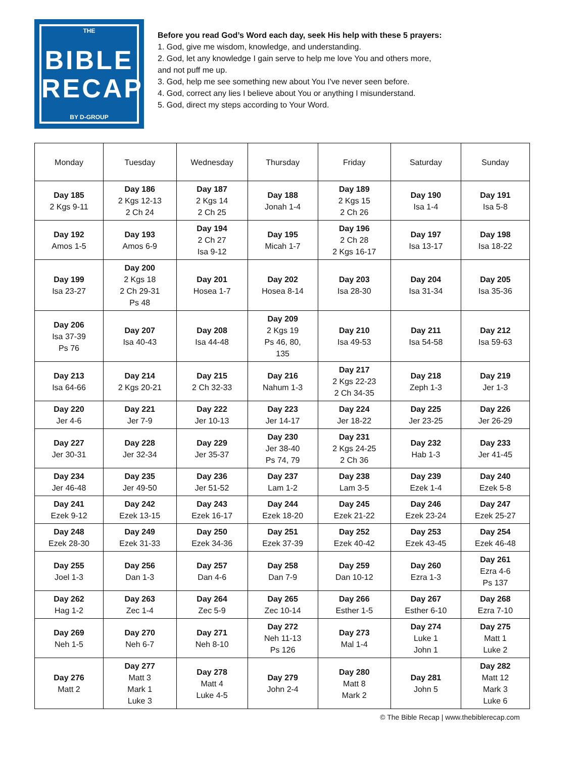THE
BIBLE
RECAP
BY D-GROUP
Before you read God’s Word each day, seek His help with these 5 prayers:
1. God, give me wisdom, knowledge, and understanding.
2. God, let any knowledge I gain serve to help me love You and others more,
and not puff me up.
3. God, help me see something new about You I've never seen before.
4. God, correct any lies I believe about You or anything I misunderstand.
5. God, direct my steps according to Your Word.
| Monday | Tuesday | Wednesday | Thursday | Friday | Saturday | Sunday |
| --- | --- | --- | --- | --- | --- | --- |
| Day 185 2 Kgs 9-11 | Day 186 2 Kgs 12-13 2 Ch 24 | Day 187 2 Kgs 14 2 Ch 25 | Day 188 Jonah 1-4 | Day 189 2 Kgs 15 2 Ch 26 | Day 190 Isa 1-4 | Day 191 Isa 5-8 |
| Day 192 Amos 1-5 | Day 193 Amos 6-9 | Day 194 2 Ch 27 Isa 9-12 | Day 195 Micah 1-7 | Day 196 2 Ch 28 2 Kgs 16-17 | Day 197 Isa 13-17 | Day 198 Isa 18-22 |
| Day 199 Isa 23-27 | Day 200 2 Kgs 18 2 Ch 29-31 Ps 48 | Day 201 Hosea 1-7 | Day 202 Hosea 8-14 | Day 203 Isa 28-30 | Day 204 Isa 31-34 | Day 205 Isa 35-36 |
| Day 206 Isa 37-39 Ps 76 | Day 207 Isa 40-43 | Day 208 Isa 44-48 | Day 209 2 Kgs 19 Ps 46, 80, 135 | Day 210 Isa 49-53 | Day 211 Isa 54-58 | Day 212 Isa 59-63 |
| Day 213 Isa 64-66 | Day 214 2 Kgs 20-21 | Day 215 2 Ch 32-33 | Day 216 Nahum 1-3 | Day 217 2 Kgs 22-23 2 Ch 34-35 | Day 218 Zeph 1-3 | Day 219 Jer 1-3 |
| Day 220 Jer 4-6 | Day 221 Jer 7-9 | Day 222 Jer 10-13 | Day 223 Jer 14-17 | Day 224 Jer 18-22 | Day 225 Jer 23-25 | Day 226 Jer 26-29 |
| Day 227 Jer 30-31 | Day 228 Jer 32-34 | Day 229 Jer 35-37 | Day 230 Jer 38-40 Ps 74, 79 | Day 231 2 Kgs 24-25 2 Ch 36 | Day 232 Hab 1-3 | Day 233 Jer 41-45 |
| Day 234 Jer 46-48 | Day 235 Jer 49-50 | Day 236 Jer 51-52 | Day 237 Lam 1-2 | Day 238 Lam 3-5 | Day 239 Ezek 1-4 | Day 240 Ezek 5-8 |
| Day 241 Ezek 9-12 | Day 242 Ezek 13-15 | Day 243 Ezek 16-17 | Day 244 Ezek 18-20 | Day 245 Ezek 21-22 | Day 246 Ezek 23-24 | Day 247 Ezek 25-27 |
| Day 248 Ezek 28-30 | Day 249 Ezek 31-33 | Day 250 Ezek 34-36 | Day 251 Ezek 37-39 | Day 252 Ezek 40-42 | Day 253 Ezek 43-45 | Day 254 Ezek 46-48 |
| Day 255 Joel 1-3 | Day 256 Dan 1-3 | Day 257 Dan 4-6 | Day 258 Dan 7-9 | Day 259 Dan 10-12 | Day 260 Ezra 1-3 | Day 261 Ezra 4-6 Ps 137 |
| Day 262 Hag 1-2 | Day 263 Zec 1-4 | Day 264 Zec 5-9 | Day 265 Zec 10-14 | Day 266 Esther 1-5 | Day 267 Esther 6-10 | Day 268 Ezra 7-10 |
| Day 269 Neh 1-5 | Day 270 Neh 6-7 | Day 271 Neh 8-10 | Day 272 Neh 11-13 Ps 126 | Day 273 Mal 1-4 | Day 274 Luke 1 John 1 | Day 275 Matt 1 Luke 2 |
| Day 276 Matt 2 | Day 277 Matt 3 Mark 1 Luke 3 | Day 278 Matt 4 Luke 4-5 | Day 279 John 2-4 | Day 280 Matt 8 Mark 2 | Day 281 John 5 | Day 282 Matt 12 Mark 3 Luke 6 |
© The Bible Recap | www.thebiblerecap.com